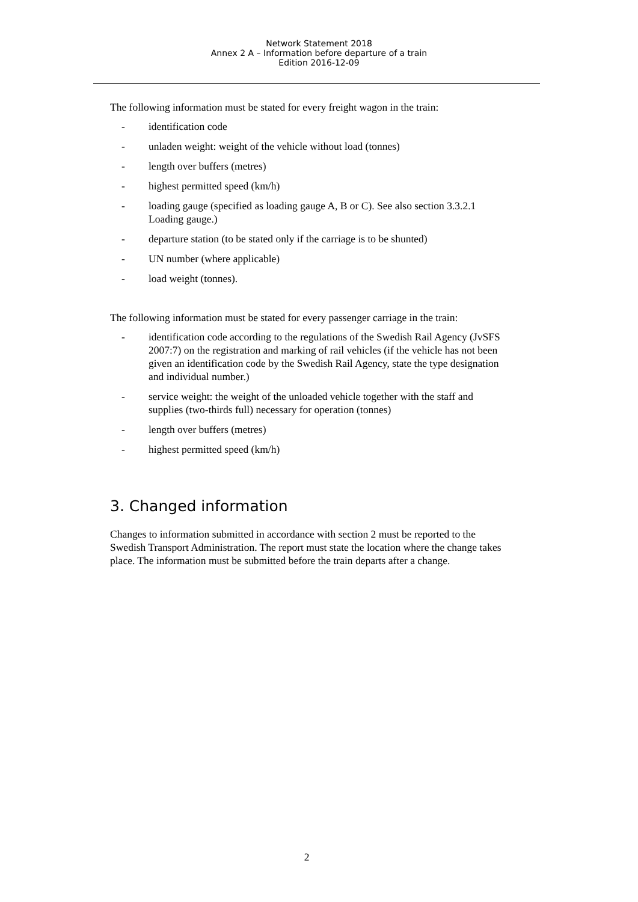Network Statement 2018
Annex 2 A – Information before departure of a train
Edition 2016-12-09
The following information must be stated for every freight wagon in the train:
- identification code
- unladen weight: weight of the vehicle without load (tonnes)
- length over buffers (metres)
- highest permitted speed (km/h)
- loading gauge (specified as loading gauge A, B or C). See also section 3.3.2.1 Loading gauge.)
- departure station (to be stated only if the carriage is to be shunted)
- UN number (where applicable)
- load weight (tonnes).
The following information must be stated for every passenger carriage in the train:
- identification code according to the regulations of the Swedish Rail Agency (JvSFS 2007:7) on the registration and marking of rail vehicles (if the vehicle has not been given an identification code by the Swedish Rail Agency, state the type designation and individual number.)
- service weight: the weight of the unloaded vehicle together with the staff and supplies (two-thirds full) necessary for operation (tonnes)
- length over buffers (metres)
- highest permitted speed (km/h)
3. Changed information
Changes to information submitted in accordance with section 2 must be reported to the Swedish Transport Administration. The report must state the location where the change takes place. The information must be submitted before the train departs after a change.
2